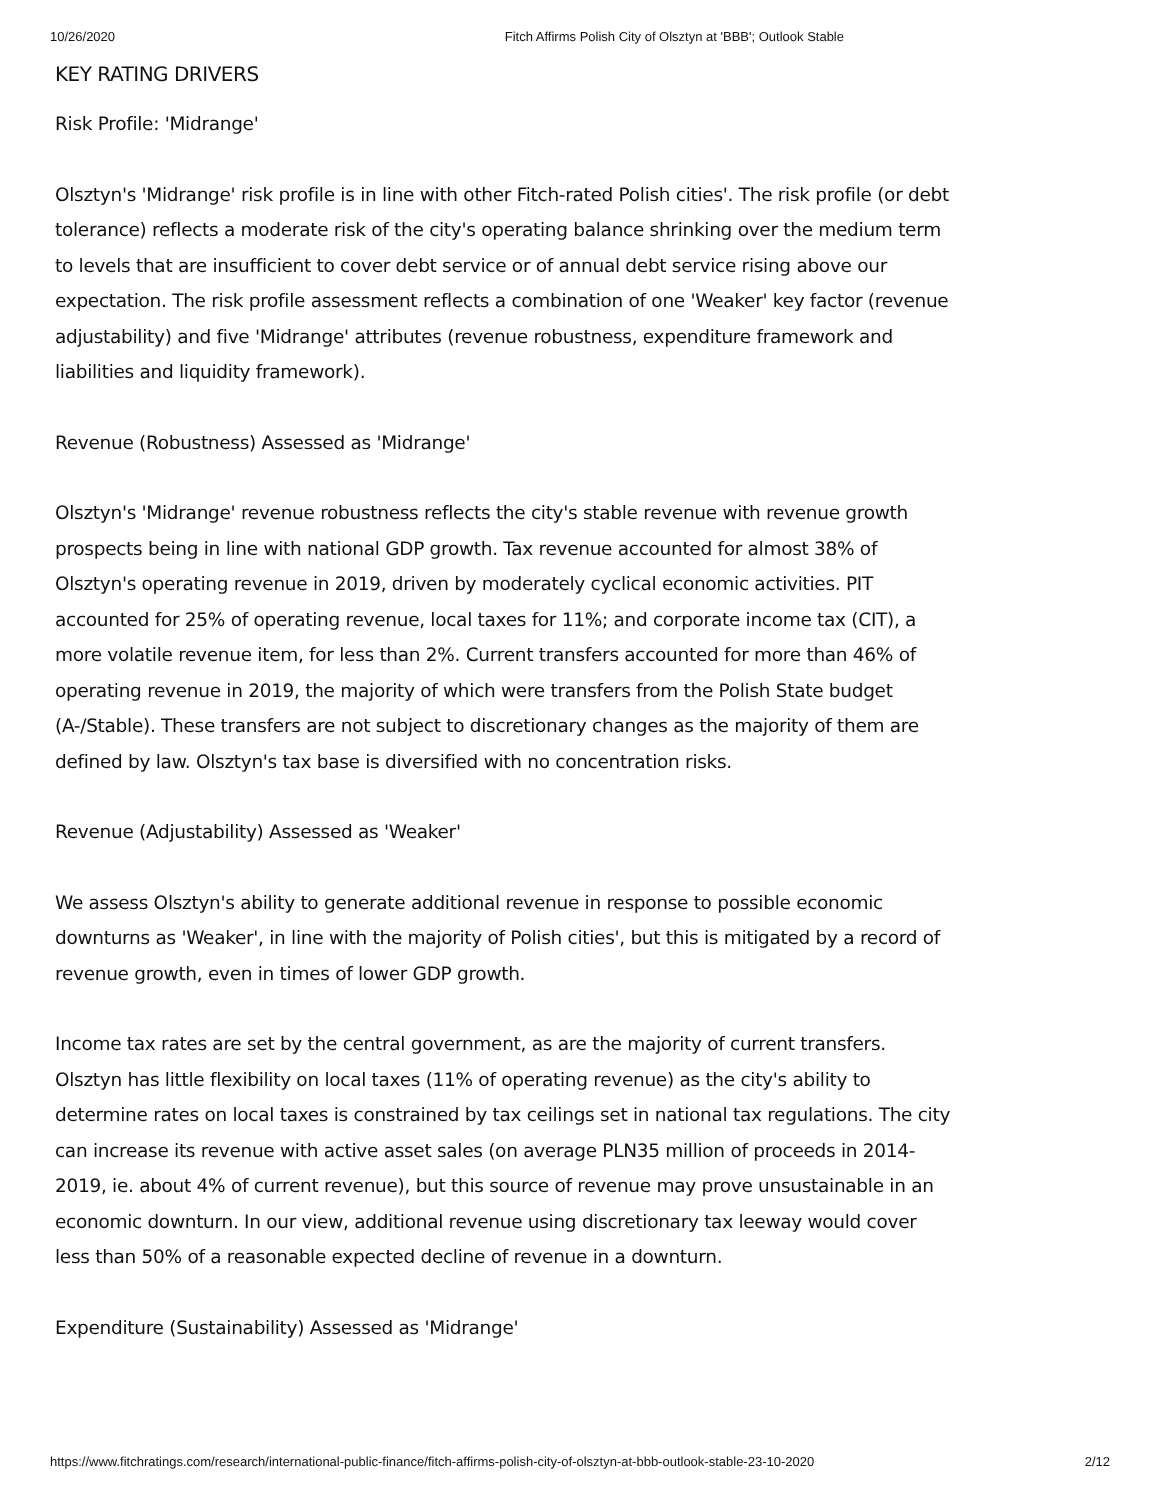10/26/2020 Fitch Affirms Polish City of Olsztyn at 'BBB'; Outlook Stable
KEY RATING DRIVERS
Risk Profile: 'Midrange'
Olsztyn's 'Midrange' risk profile is in line with other Fitch-rated Polish cities'. The risk profile (or debt tolerance) reflects a moderate risk of the city's operating balance shrinking over the medium term to levels that are insufficient to cover debt service or of annual debt service rising above our expectation. The risk profile assessment reflects a combination of one 'Weaker' key factor (revenue adjustability) and five 'Midrange' attributes (revenue robustness, expenditure framework and liabilities and liquidity framework).
Revenue (Robustness) Assessed as 'Midrange'
Olsztyn's 'Midrange' revenue robustness reflects the city's stable revenue with revenue growth prospects being in line with national GDP growth. Tax revenue accounted for almost 38% of Olsztyn's operating revenue in 2019, driven by moderately cyclical economic activities. PIT accounted for 25% of operating revenue, local taxes for 11%; and corporate income tax (CIT), a more volatile revenue item, for less than 2%. Current transfers accounted for more than 46% of operating revenue in 2019, the majority of which were transfers from the Polish State budget (A-/Stable). These transfers are not subject to discretionary changes as the majority of them are defined by law. Olsztyn's tax base is diversified with no concentration risks.
Revenue (Adjustability) Assessed as 'Weaker'
We assess Olsztyn's ability to generate additional revenue in response to possible economic downturns as 'Weaker', in line with the majority of Polish cities', but this is mitigated by a record of revenue growth, even in times of lower GDP growth.
Income tax rates are set by the central government, as are the majority of current transfers. Olsztyn has little flexibility on local taxes (11% of operating revenue) as the city's ability to determine rates on local taxes is constrained by tax ceilings set in national tax regulations. The city can increase its revenue with active asset sales (on average PLN35 million of proceeds in 2014-2019, ie. about 4% of current revenue), but this source of revenue may prove unsustainable in an economic downturn. In our view, additional revenue using discretionary tax leeway would cover less than 50% of a reasonable expected decline of revenue in a downturn.
Expenditure (Sustainability) Assessed as 'Midrange'
https://www.fitchratings.com/research/international-public-finance/fitch-affirms-polish-city-of-olsztyn-at-bbb-outlook-stable-23-10-2020 2/12